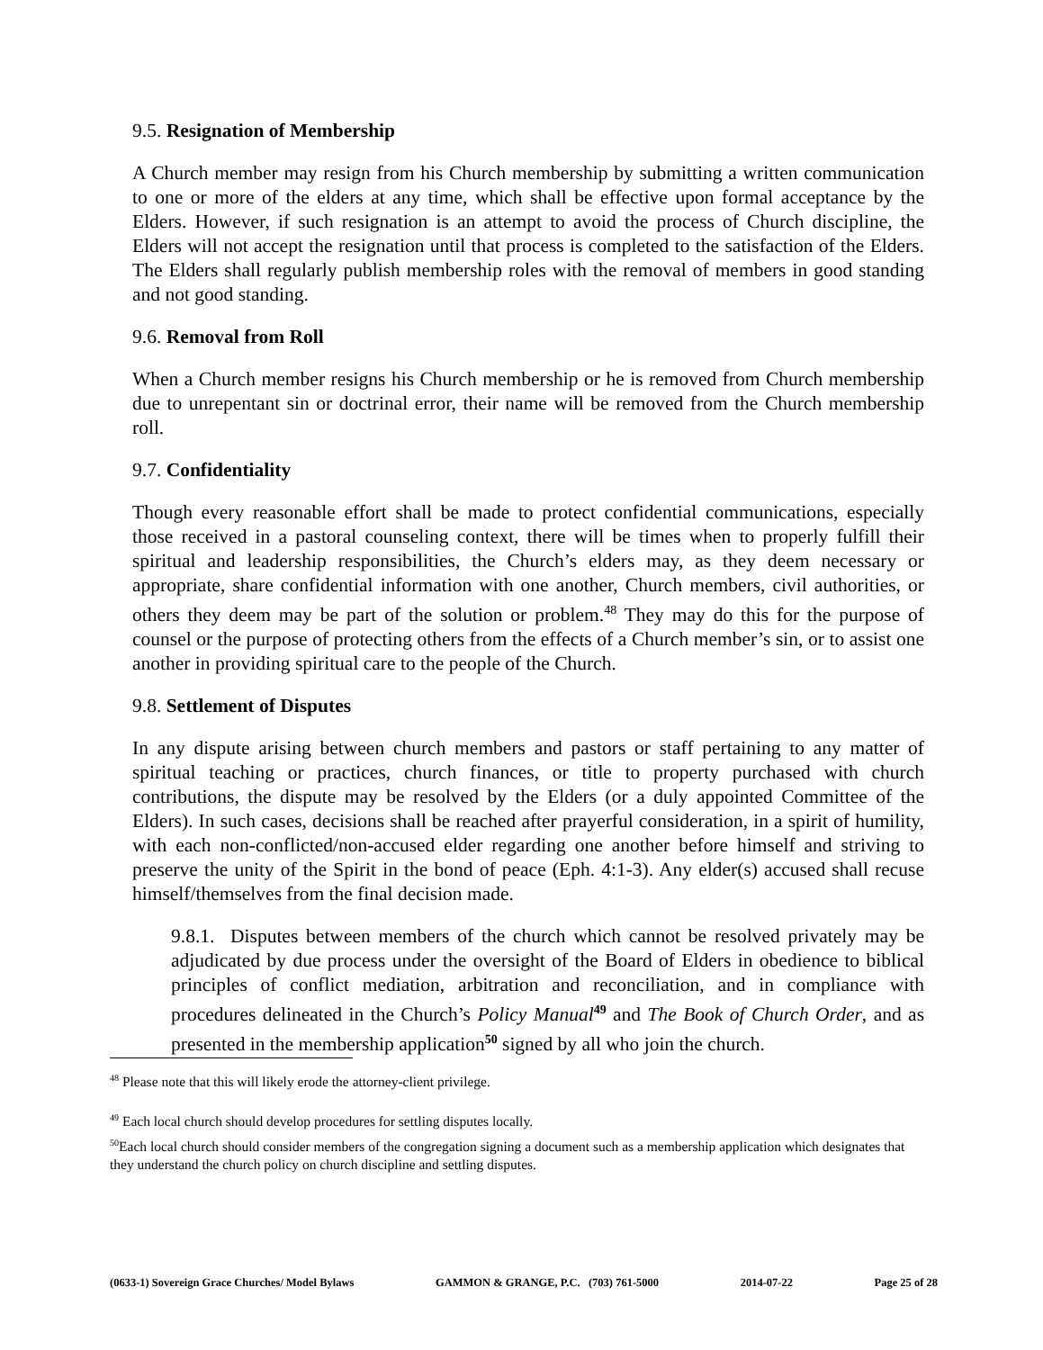9.5. Resignation of Membership
A Church member may resign from his Church membership by submitting a written communication to one or more of the elders at any time, which shall be effective upon formal acceptance by the Elders. However, if such resignation is an attempt to avoid the process of Church discipline, the Elders will not accept the resignation until that process is completed to the satisfaction of the Elders. The Elders shall regularly publish membership roles with the removal of members in good standing and not good standing.
9.6. Removal from Roll
When a Church member resigns his Church membership or he is removed from Church membership due to unrepentant sin or doctrinal error, their name will be removed from the Church membership roll.
9.7. Confidentiality
Though every reasonable effort shall be made to protect confidential communications, especially those received in a pastoral counseling context, there will be times when to properly fulfill their spiritual and leadership responsibilities, the Church’s elders may, as they deem necessary or appropriate, share confidential information with one another, Church members, civil authorities, or others they deem may be part of the solution or problem.<sup>48</sup> They may do this for the purpose of counsel or the purpose of protecting others from the effects of a Church member’s sin, or to assist one another in providing spiritual care to the people of the Church.
9.8. Settlement of Disputes
In any dispute arising between church members and pastors or staff pertaining to any matter of spiritual teaching or practices, church finances, or title to property purchased with church contributions, the dispute may be resolved by the Elders (or a duly appointed Committee of the Elders). In such cases, decisions shall be reached after prayerful consideration, in a spirit of humility, with each non-conflicted/non-accused elder regarding one another before himself and striving to preserve the unity of the Spirit in the bond of peace (Eph. 4:1-3). Any elder(s) accused shall recuse himself/themselves from the final decision made.
9.8.1. Disputes between members of the church which cannot be resolved privately may be adjudicated by due process under the oversight of the Board of Elders in obedience to biblical principles of conflict mediation, arbitration and reconciliation, and in compliance with procedures delineated in the Church’s Policy Manual<sup>49</sup> and The Book of Church Order, and as presented in the membership application<sup>50</sup> signed by all who join the church.
<sup>48</sup> Please note that this will likely erode the attorney-client privilege.
<sup>49</sup> Each local church should develop procedures for settling disputes locally.
<sup>50</sup> Each local church should consider members of the congregation signing a document such as a membership application which designates that they understand the church policy on church discipline and settling disputes.
(0633-1) Sovereign Grace Churches/ Model Bylaws GAMMON & GRANGE, P.C. (703) 761-5000 2014-07-22 Page 25 of 28